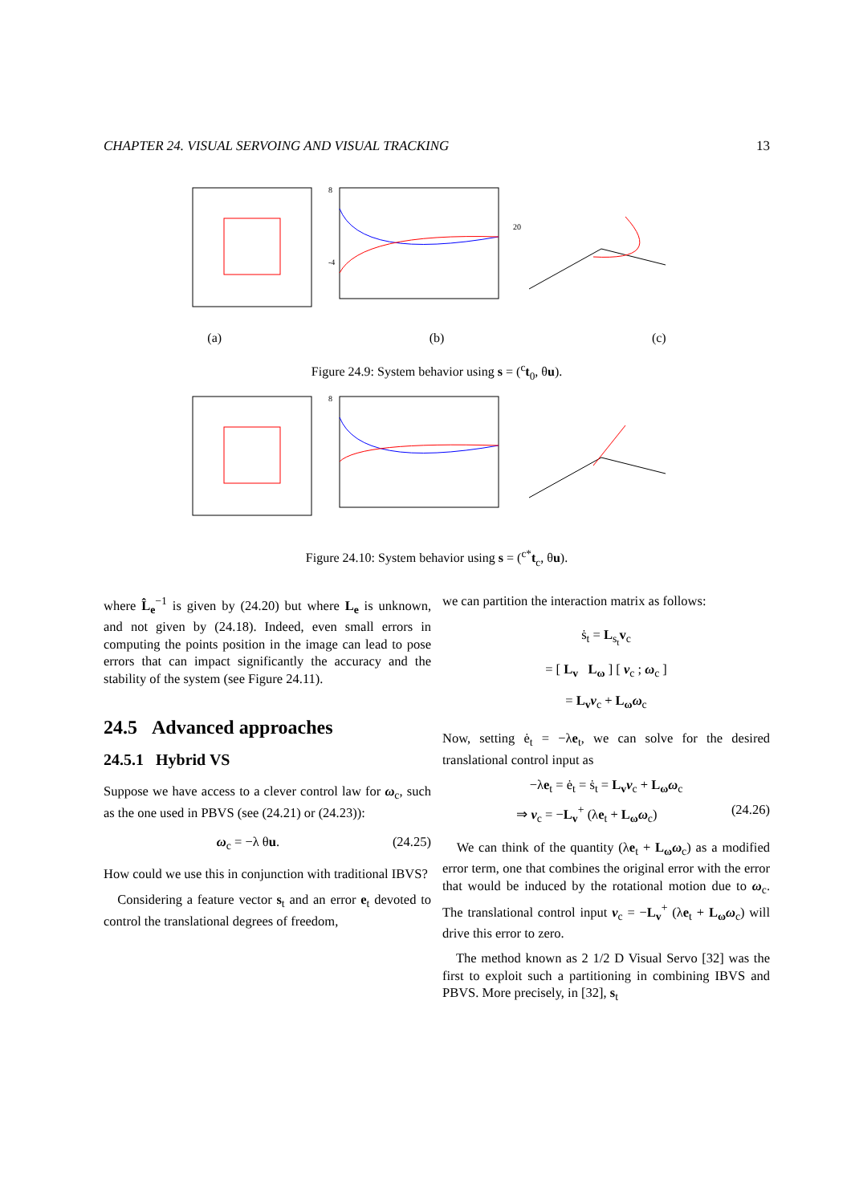CHAPTER 24. VISUAL SERVOING AND VISUAL TRACKING 13
8
-4
20
(a) (b) (c)
Figure 24.9: System behavior using s = (<sup>c</sup>t<sub>0</sub>, θu).
8
Figure 24.10: System behavior using s = (<sup>c*</sup>t<sub>c</sub>, θu).
where L̂<sub>e</sub><sup>−1</sup> is given by (24.20) but where L<sub>e</sub> is unknown, and not given by (24.18). Indeed, even small errors in computing the points position in the image can lead to pose errors that can impact significantly the accuracy and the stability of the system (see Figure 24.11).
24.5 Advanced approaches
24.5.1 Hybrid VS
Suppose we have access to a clever control law for ω<sub>c</sub>, such as the one used in PBVS (see (24.21) or (24.23)):
ω<sub>c</sub> = −λ θu. (24.25)
How could we use this in conjunction with traditional IBVS?
Considering a feature vector s<sub>t</sub> and an error e<sub>t</sub> devoted to control the translational degrees of freedom,
we can partition the interaction matrix as follows:
ṡ<sub>t</sub> = L<sub>s<sub>t</sub></sub>v<sub>c</sub>
= [ L<sub>v</sub> L<sub>ω</sub> ] [ v<sub>c</sub> ; ω<sub>c</sub> ]
= L<sub>v</sub>v<sub>c</sub> + L<sub>ω</sub>ω<sub>c</sub>
Now, setting ė<sub>t</sub> = −λe<sub>t</sub>, we can solve for the desired translational control input as
−λe<sub>t</sub> = ė<sub>t</sub> = ṡ<sub>t</sub> = L<sub>v</sub>v<sub>c</sub> + L<sub>ω</sub>ω<sub>c</sub>
⇒ v<sub>c</sub> = −L<sub>v</sub><sup>+</sup> (λe<sub>t</sub> + L<sub>ω</sub>ω<sub>c</sub>) (24.26)
We can think of the quantity (λe<sub>t</sub> + L<sub>ω</sub>ω<sub>c</sub>) as a modified error term, one that combines the original error with the error that would be induced by the rotational motion due to ω<sub>c</sub>. The translational control input v<sub>c</sub> = −L<sub>v</sub><sup>+</sup> (λe<sub>t</sub> + L<sub>ω</sub>ω<sub>c</sub>) will drive this error to zero.
The method known as 2 1/2 D Visual Servo [32] was the first to exploit such a partitioning in combining IBVS and PBVS. More precisely, in [32], s<sub>t</sub>